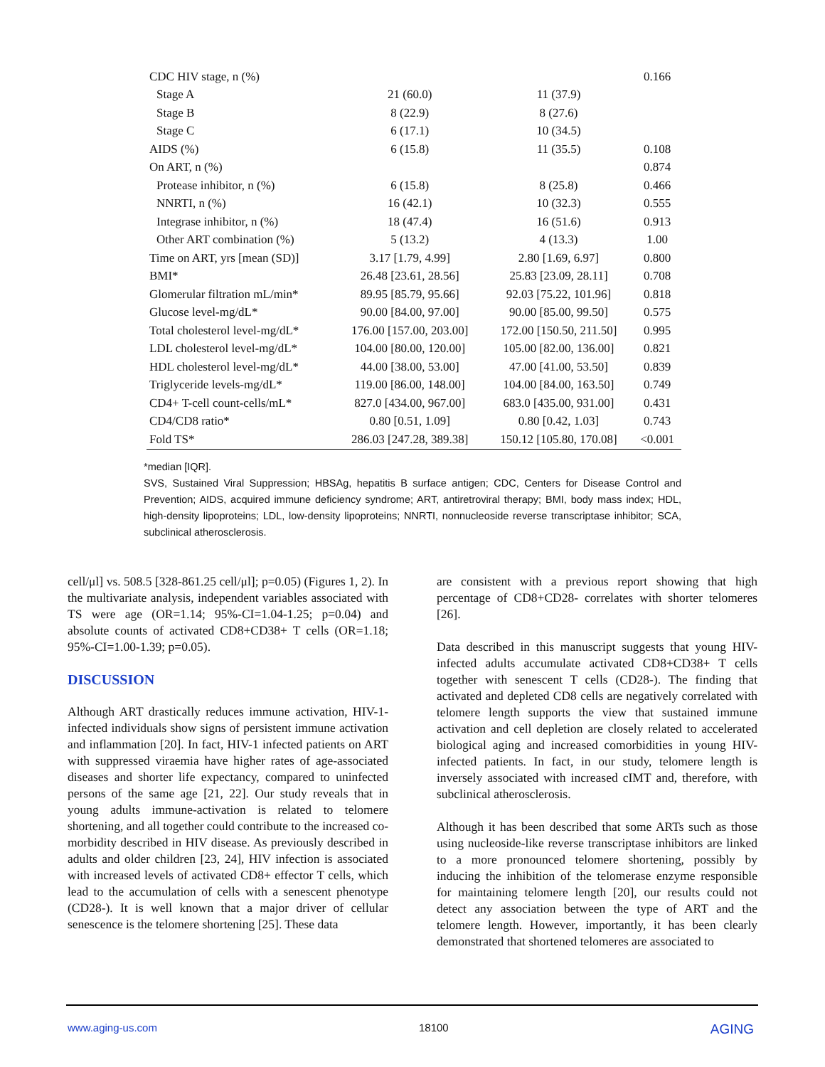| CDC HIV stage, n (%) | | | 0.166 |
| Stage A | 21 (60.0) | 11 (37.9) | |
| Stage B | 8 (22.9) | 8 (27.6) | |
| Stage C | 6 (17.1) | 10 (34.5) | |
| AIDS (%) | 6 (15.8) | 11 (35.5) | 0.108 |
| On ART, n (%) | | | 0.874 |
| Protease inhibitor, n (%) | 6 (15.8) | 8 (25.8) | 0.466 |
| NNRTI, n (%) | 16 (42.1) | 10 (32.3) | 0.555 |
| Integrase inhibitor, n (%) | 18 (47.4) | 16 (51.6) | 0.913 |
| Other ART combination (%) | 5 (13.2) | 4 (13.3) | 1.00 |
| Time on ART, yrs [mean (SD)] | 3.17 [1.79, 4.99] | 2.80 [1.69, 6.97] | 0.800 |
| BMI* | 26.48 [23.61, 28.56] | 25.83 [23.09, 28.11] | 0.708 |
| Glomerular filtration mL/min* | 89.95 [85.79, 95.66] | 92.03 [75.22, 101.96] | 0.818 |
| Glucose level-mg/dL* | 90.00 [84.00, 97.00] | 90.00 [85.00, 99.50] | 0.575 |
| Total cholesterol level-mg/dL* | 176.00 [157.00, 203.00] | 172.00 [150.50, 211.50] | 0.995 |
| LDL cholesterol level-mg/dL* | 104.00 [80.00, 120.00] | 105.00 [82.00, 136.00] | 0.821 |
| HDL cholesterol level-mg/dL* | 44.00 [38.00, 53.00] | 47.00 [41.00, 53.50] | 0.839 |
| Triglyceride levels-mg/dL* | 119.00 [86.00, 148.00] | 104.00 [84.00, 163.50] | 0.749 |
| CD4+ T-cell count-cells/mL* | 827.0 [434.00, 967.00] | 683.0 [435.00, 931.00] | 0.431 |
| CD4/CD8 ratio* | 0.80 [0.51, 1.09] | 0.80 [0.42, 1.03] | 0.743 |
| Fold TS* | 286.03 [247.28, 389.38] | 150.12 [105.80, 170.08] | <0.001 |
*median [IQR].
SVS, Sustained Viral Suppression; HBSAg, hepatitis B surface antigen; CDC, Centers for Disease Control and Prevention; AIDS, acquired immune deficiency syndrome; ART, antiretroviral therapy; BMI, body mass index; HDL, high-density lipoproteins; LDL, low-density lipoproteins; NNRTI, nonnucleoside reverse transcriptase inhibitor; SCA, subclinical atherosclerosis.
cell/μl] vs. 508.5 [328-861.25 cell/μl]; p=0.05) (Figures 1, 2). In the multivariate analysis, independent variables associated with TS were age (OR=1.14; 95%-CI=1.04-1.25; p=0.04) and absolute counts of activated CD8+CD38+ T cells (OR=1.18; 95%-CI=1.00-1.39; p=0.05).
DISCUSSION
Although ART drastically reduces immune activation, HIV-1-infected individuals show signs of persistent immune activation and inflammation [20]. In fact, HIV-1 infected patients on ART with suppressed viraemia have higher rates of age-associated diseases and shorter life expectancy, compared to uninfected persons of the same age [21, 22]. Our study reveals that in young adults immune-activation is related to telomere shortening, and all together could contribute to the increased co-morbidity described in HIV disease. As previously described in adults and older children [23, 24], HIV infection is associated with increased levels of activated CD8+ effector T cells, which lead to the accumulation of cells with a senescent phenotype (CD28-). It is well known that a major driver of cellular senescence is the telomere shortening [25]. These data
are consistent with a previous report showing that high percentage of CD8+CD28- correlates with shorter telomeres [26].
Data described in this manuscript suggests that young HIV-infected adults accumulate activated CD8+CD38+ T cells together with senescent T cells (CD28-). The finding that activated and depleted CD8 cells are negatively correlated with telomere length supports the view that sustained immune activation and cell depletion are closely related to accelerated biological aging and increased comorbidities in young HIV-infected patients. In fact, in our study, telomere length is inversely associated with increased cIMT and, therefore, with subclinical atherosclerosis.
Although it has been described that some ARTs such as those using nucleoside-like reverse transcriptase inhibitors are linked to a more pronounced telomere shortening, possibly by inducing the inhibition of the telomerase enzyme responsible for maintaining telomere length [20], our results could not detect any association between the type of ART and the telomere length. However, importantly, it has been clearly demonstrated that shortened telomeres are associated to
www.aging-us.com 18100 AGING